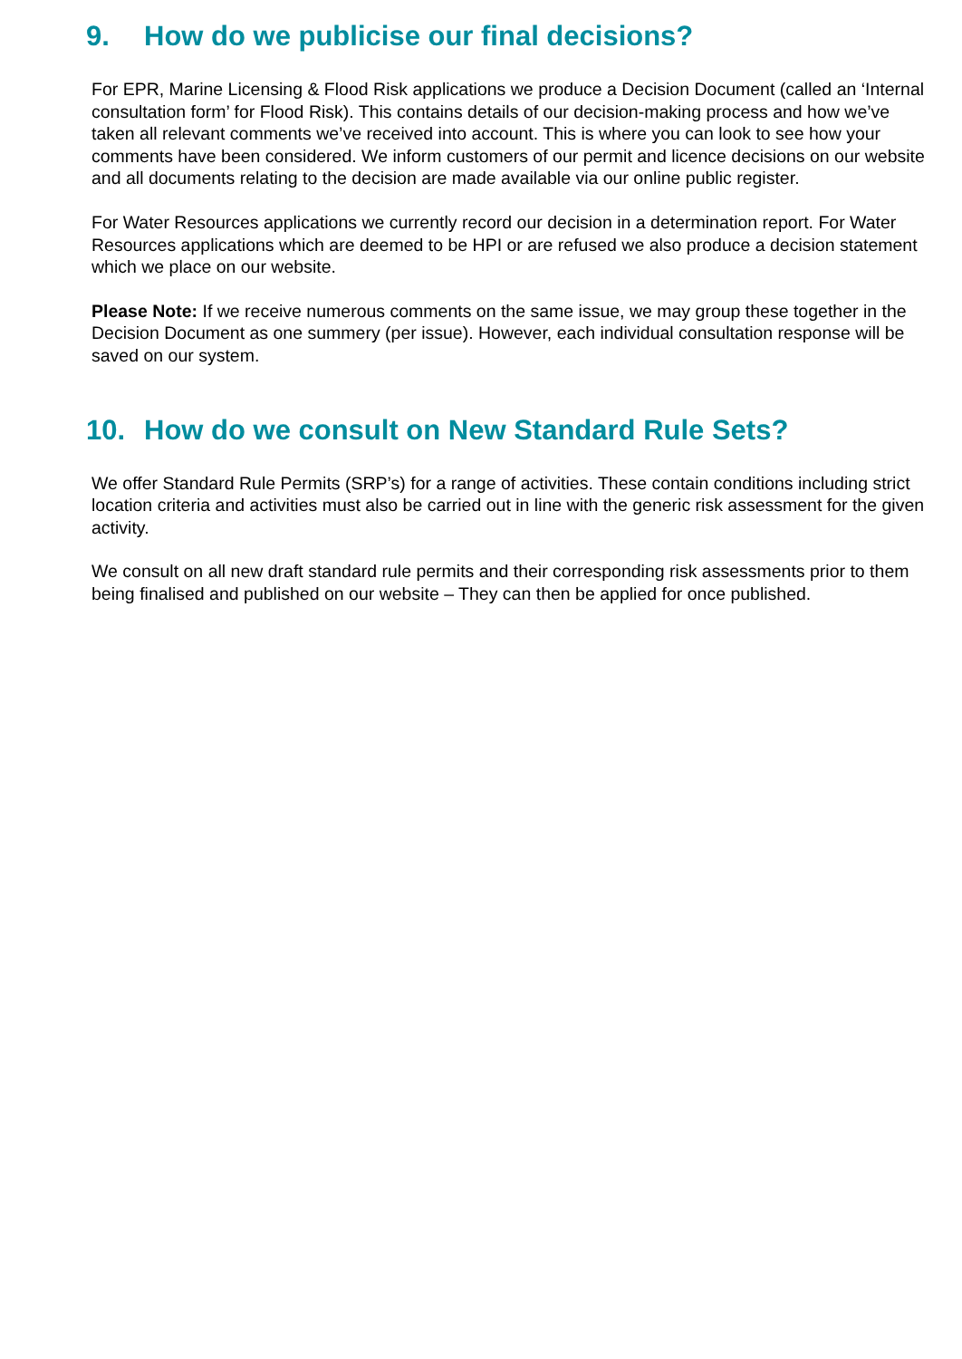9. How do we publicise our final decisions?
For EPR, Marine Licensing & Flood Risk applications we produce a Decision Document (called an ‘Internal consultation form’ for Flood Risk). This contains details of our decision-making process and how we’ve taken all relevant comments we’ve received into account. This is where you can look to see how your comments have been considered. We inform customers of our permit and licence decisions on our website and all documents relating to the decision are made available via our online public register.
For Water Resources applications we currently record our decision in a determination report. For Water Resources applications which are deemed to be HPI or are refused we also produce a decision statement which we place on our website.
Please Note: If we receive numerous comments on the same issue, we may group these together in the Decision Document as one summery (per issue). However, each individual consultation response will be saved on our system.
10. How do we consult on New Standard Rule Sets?
We offer Standard Rule Permits (SRP’s) for a range of activities. These contain conditions including strict location criteria and activities must also be carried out in line with the generic risk assessment for the given activity.
We consult on all new draft standard rule permits and their corresponding risk assessments prior to them being finalised and published on our website – They can then be applied for once published.